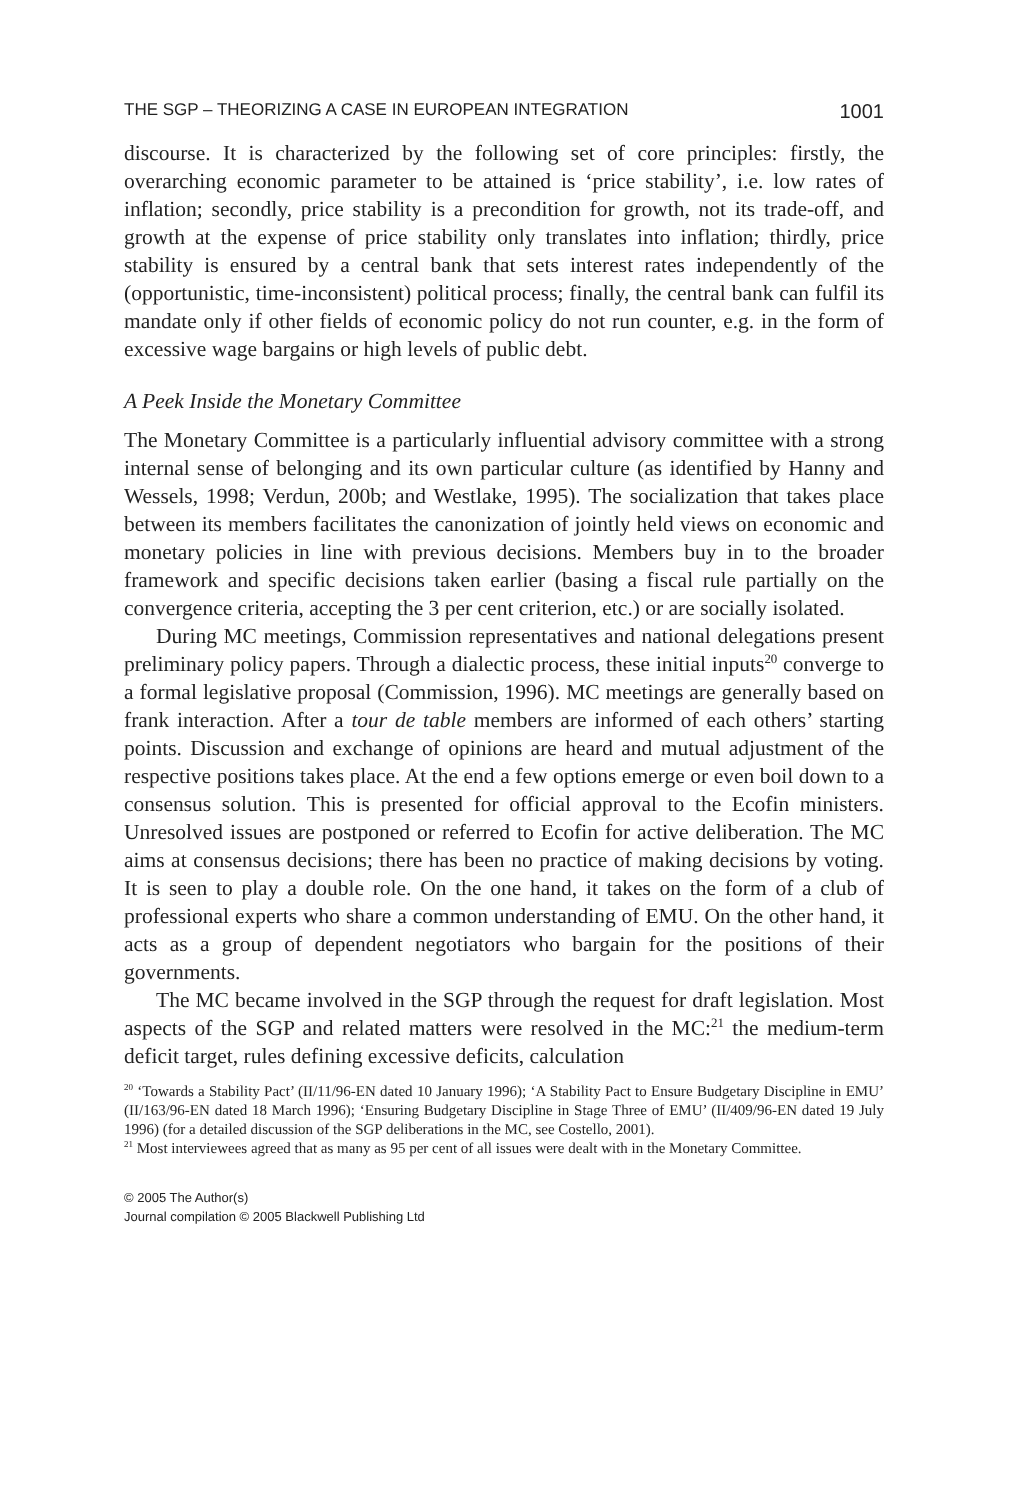THE SGP – THEORIZING A CASE IN EUROPEAN INTEGRATION 1001
discourse. It is characterized by the following set of core principles: firstly, the overarching economic parameter to be attained is ‘price stability’, i.e. low rates of inflation; secondly, price stability is a precondition for growth, not its trade-off, and growth at the expense of price stability only translates into inflation; thirdly, price stability is ensured by a central bank that sets interest rates independently of the (opportunistic, time-inconsistent) political process; finally, the central bank can fulfil its mandate only if other fields of economic policy do not run counter, e.g. in the form of excessive wage bargains or high levels of public debt.
A Peek Inside the Monetary Committee
The Monetary Committee is a particularly influential advisory committee with a strong internal sense of belonging and its own particular culture (as identified by Hanny and Wessels, 1998; Verdun, 200b; and Westlake, 1995). The socialization that takes place between its members facilitates the canonization of jointly held views on economic and monetary policies in line with previous decisions. Members buy in to the broader framework and specific decisions taken earlier (basing a fiscal rule partially on the convergence criteria, accepting the 3 per cent criterion, etc.) or are socially isolated.
During MC meetings, Commission representatives and national delegations present preliminary policy papers. Through a dialectic process, these initial inputs<sup>20</sup> converge to a formal legislative proposal (Commission, 1996). MC meetings are generally based on frank interaction. After a tour de table members are informed of each others’ starting points. Discussion and exchange of opinions are heard and mutual adjustment of the respective positions takes place. At the end a few options emerge or even boil down to a consensus solution. This is presented for official approval to the Ecofin ministers. Unresolved issues are postponed or referred to Ecofin for active deliberation. The MC aims at consensus decisions; there has been no practice of making decisions by voting. It is seen to play a double role. On the one hand, it takes on the form of a club of professional experts who share a common understanding of EMU. On the other hand, it acts as a group of dependent negotiators who bargain for the positions of their governments.
The MC became involved in the SGP through the request for draft legislation. Most aspects of the SGP and related matters were resolved in the MC:<sup>21</sup> the medium-term deficit target, rules defining excessive deficits, calculation
<sup>20</sup> ‘Towards a Stability Pact’ (II/11/96-EN dated 10 January 1996); ‘A Stability Pact to Ensure Budgetary Discipline in EMU’ (II/163/96-EN dated 18 March 1996); ‘Ensuring Budgetary Discipline in Stage Three of EMU’ (II/409/96-EN dated 19 July 1996) (for a detailed discussion of the SGP deliberations in the MC, see Costello, 2001).
<sup>21</sup> Most interviewees agreed that as many as 95 per cent of all issues were dealt with in the Monetary Committee.
© 2005 The Author(s)
Journal compilation © 2005 Blackwell Publishing Ltd